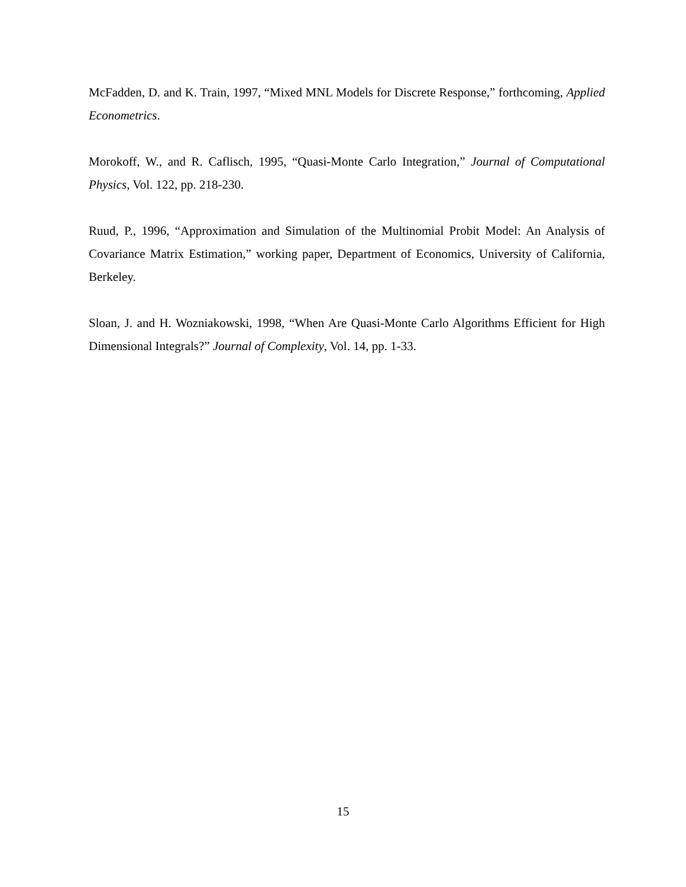McFadden, D. and K. Train, 1997, “Mixed MNL Models for Discrete Response,” forthcoming, Applied Econometrics.
Morokoff, W., and R. Caflisch, 1995, “Quasi-Monte Carlo Integration,” Journal of Computational Physics, Vol. 122, pp. 218-230.
Ruud, P., 1996, “Approximation and Simulation of the Multinomial Probit Model: An Analysis of Covariance Matrix Estimation,” working paper, Department of Economics, University of California, Berkeley.
Sloan, J. and H. Wozniakowski, 1998, “When Are Quasi-Monte Carlo Algorithms Efficient for High Dimensional Integrals?” Journal of Complexity, Vol. 14, pp. 1-33.
15